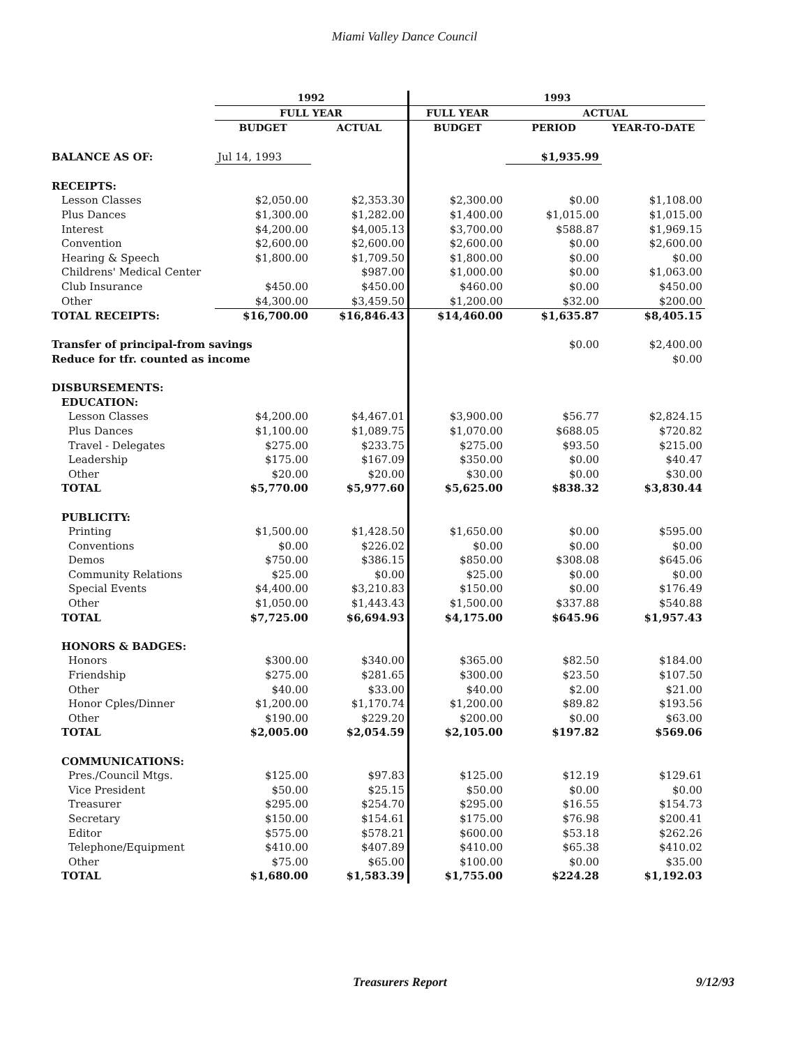Miami Valley Dance Council
| | 1992 | | 1993 | | |
| | FULL YEAR | | FULL YEAR | ACTUAL | |
| | BUDGET | ACTUAL | BUDGET | PERIOD | YEAR-TO-DATE |
| BALANCE AS OF: | Jul 14, 1993 | | | $1,935.99 | |
| RECEIPTS: | | | | | |
| Lesson Classes | $2,050.00 | $2,353.30 | $2,300.00 | $0.00 | $1,108.00 |
| Plus Dances | $1,300.00 | $1,282.00 | $1,400.00 | $1,015.00 | $1,015.00 |
| Interest | $4,200.00 | $4,005.13 | $3,700.00 | $588.87 | $1,969.15 |
| Convention | $2,600.00 | $2,600.00 | $2,600.00 | $0.00 | $2,600.00 |
| Hearing & Speech | $1,800.00 | $1,709.50 | $1,800.00 | $0.00 | $0.00 |
| Childrens' Medical Center | | $987.00 | $1,000.00 | $0.00 | $1,063.00 |
| Club Insurance | $450.00 | $450.00 | $460.00 | $0.00 | $450.00 |
| Other | $4,300.00 | $3,459.50 | $1,200.00 | $32.00 | $200.00 |
| TOTAL RECEIPTS: | $16,700.00 | $16,846.43 | $14,460.00 | $1,635.87 | $8,405.15 |
| Transfer of principal-from savings | | | | $0.00 | $2,400.00 |
| Reduce for tfr. counted as income | | | | | $0.00 |
| DISBURSEMENTS: | | | | | |
| EDUCATION: | | | | | |
| Lesson Classes | $4,200.00 | $4,467.01 | $3,900.00 | $56.77 | $2,824.15 |
| Plus Dances | $1,100.00 | $1,089.75 | $1,070.00 | $688.05 | $720.82 |
| Travel - Delegates | $275.00 | $233.75 | $275.00 | $93.50 | $215.00 |
| Leadership | $175.00 | $167.09 | $350.00 | $0.00 | $40.47 |
| Other | $20.00 | $20.00 | $30.00 | $0.00 | $30.00 |
| TOTAL | $5,770.00 | $5,977.60 | $5,625.00 | $838.32 | $3,830.44 |
| PUBLICITY: | | | | | |
| Printing | $1,500.00 | $1,428.50 | $1,650.00 | $0.00 | $595.00 |
| Conventions | $0.00 | $226.02 | $0.00 | $0.00 | $0.00 |
| Demos | $750.00 | $386.15 | $850.00 | $308.08 | $645.06 |
| Community Relations | $25.00 | $0.00 | $25.00 | $0.00 | $0.00 |
| Special Events | $4,400.00 | $3,210.83 | $150.00 | $0.00 | $176.49 |
| Other | $1,050.00 | $1,443.43 | $1,500.00 | $337.88 | $540.88 |
| TOTAL | $7,725.00 | $6,694.93 | $4,175.00 | $645.96 | $1,957.43 |
| HONORS & BADGES: | | | | | |
| Honors | $300.00 | $340.00 | $365.00 | $82.50 | $184.00 |
| Friendship | $275.00 | $281.65 | $300.00 | $23.50 | $107.50 |
| Other | $40.00 | $33.00 | $40.00 | $2.00 | $21.00 |
| Honor Cples/Dinner | $1,200.00 | $1,170.74 | $1,200.00 | $89.82 | $193.56 |
| Other | $190.00 | $229.20 | $200.00 | $0.00 | $63.00 |
| TOTAL | $2,005.00 | $2,054.59 | $2,105.00 | $197.82 | $569.06 |
| COMMUNICATIONS: | | | | | |
| Pres./Council Mtgs. | $125.00 | $97.83 | $125.00 | $12.19 | $129.61 |
| Vice President | $50.00 | $25.15 | $50.00 | $0.00 | $0.00 |
| Treasurer | $295.00 | $254.70 | $295.00 | $16.55 | $154.73 |
| Secretary | $150.00 | $154.61 | $175.00 | $76.98 | $200.41 |
| Editor | $575.00 | $578.21 | $600.00 | $53.18 | $262.26 |
| Telephone/Equipment | $410.00 | $407.89 | $410.00 | $65.38 | $410.02 |
| Other | $75.00 | $65.00 | $100.00 | $0.00 | $35.00 |
| TOTAL | $1,680.00 | $1,583.39 | $1,755.00 | $224.28 | $1,192.03 |
Treasurers Report 9/12/93